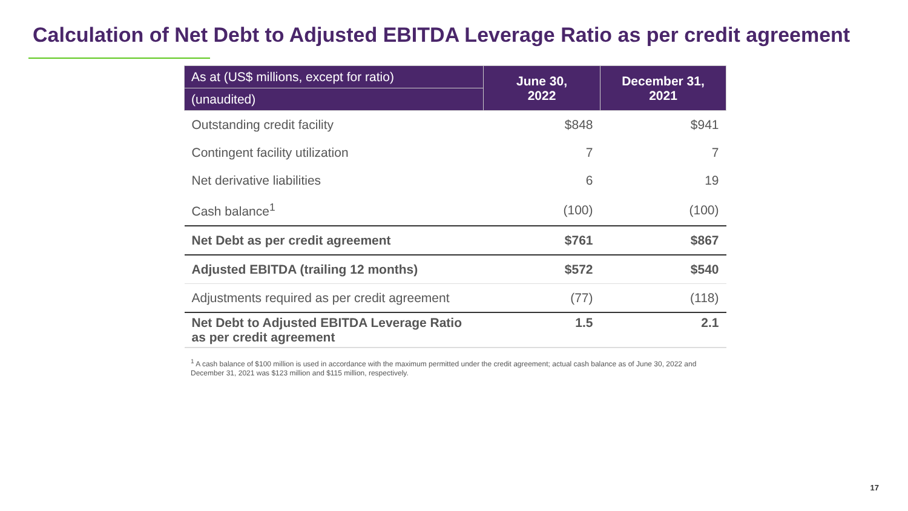Calculation of Net Debt to Adjusted EBITDA Leverage Ratio as per credit agreement
| As at (US$ millions, except for ratio) | June 30, 2022 | December 31, 2021 |
| --- | --- | --- |
| (unaudited) | | |
| Outstanding credit facility | $848 | $941 |
| Contingent facility utilization | 7 | 7 |
| Net derivative liabilities | 6 | 19 |
| Cash balance<sup>1</sup> | (100) | (100) |
| Net Debt as per credit agreement | $761 | $867 |
| Adjusted EBITDA (trailing 12 months) | $572 | $540 |
| Adjustments required as per credit agreement | (77) | (118) |
| Net Debt to Adjusted EBITDA Leverage Ratio as per credit agreement | 1.5 | 2.1 |
<sup>1</sup> A cash balance of $100 million is used in accordance with the maximum permitted under the credit agreement; actual cash balance as of June 30, 2022 and December 31, 2021 was $123 million and $115 million, respectively.
17